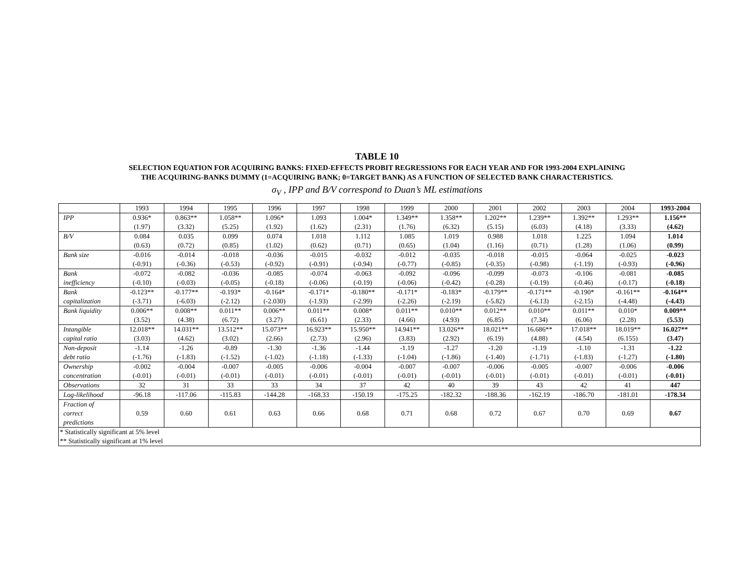TABLE 10
SELECTION EQUATION FOR ACQUIRING BANKS: FIXED-EFFECTS PROBIT REGRESSIONS FOR EACH YEAR AND FOR 1993-2004 EXPLAINING
THE ACQUIRING-BANKS DUMMY (1=ACQUIRING BANK; 0=TARGET BANK) AS A FUNCTION OF SELECTED BANK CHARACTERISTICS.
σ<sub>V</sub> , IPP and B/V correspond to Duan’s ML estimations
| | 1993 | 1994 | 1995 | 1996 | 1997 | 1998 | 1999 | 2000 | 2001 | 2002 | 2003 | 2004 | 1993-2004 |
| --- | --- | --- | --- | --- | --- | --- | --- | --- | --- | --- | --- | --- | --- |
| IPP | 0.936* (1.97) | 0.863** (3.32) | 1.058** (5.25) | 1.096* (1.92) | 1.093 (1.62) | 1.004* (2.31) | 1.349** (1.76) | 1.358** (6.32) | 1.202** (5.15) | 1.239** (6.03) | 1.392** (4.18) | 1.293** (3.33) | 1.156** (4.62) |
| B/V | 0.084 (0.63) | 0.035 (0.72) | 0.099 (0.85) | 0.074 (1.02) | 1.018 (0.62) | 1.112 (0.71) | 1.085 (0.65) | 1.019 (1.04) | 0.988 (1.16) | 1.018 (0.71) | 1.225 (1.28) | 1.094 (1.06) | 1.014 (0.99) |
| Bank size | -0.016 (-0.91) | -0.014 (-0.36) | -0.018 (-0.53) | -0.036 (-0.92) | -0.015 (-0.91) | -0.032 (-0.94) | -0.012 (-0.77) | -0.035 (-0.85) | -0.018 (-0.35) | -0.015 (-0.98) | -0.064 (-1.19) | -0.025 (-0.93) | -0.023 (-0.96) |
| Bank inefficiency | -0.072 (-0.10) | -0.082 (-0.03) | -0.036 (-0.05) | -0.085 (-0.18) | -0.074 (-0.06) | -0.063 (-0.19) | -0.092 (-0.06) | -0.096 (-0.42) | -0.099 (-0.28) | -0.073 (-0.19) | -0.106 (-0.46) | -0.081 (-0.17) | -0.085 (-0.18) |
| Bank capitalization | -0.123** (-3.71) | -0.177** (-6.03) | -0.193* (-2.12) | -0.164* (-2.030) | -0.171* (-1.93) | -0.180** (-2.99) | -0.171* (-2.26) | -0.183* (-2.19) | -0.179** (-5.82) | -0.171** (-6.13) | -0.190* (-2.15) | -0.161** (-4.48) | -0.164** (-4.43) |
| Bank liquidity | 0.006** (3.52) | 0.008** (4.38) | 0.011** (6.72) | 0.006** (3.27) | 0.011** (6.61) | 0.008* (2.33) | 0.011** (4.66) | 0.010** (4.93) | 0.012** (6.85) | 0.010** (7.34) | 0.011** (6.06) | 0.010* (2.28) | 0.009** (5.53) |
| Intangible capital ratio | 12.018** (3.03) | 14.031** (4.62) | 13.512** (3.02) | 15.073** (2.66) | 16.923** (2.73) | 15.950** (2.96) | 14.941** (3.83) | 13.026** (2.92) | 18.021** (6.19) | 16.686** (4.88) | 17.018** (4.54) | 18.019** (6.155) | 16.027** (3.47) |
| Non-deposit debt ratio | -1.14 (-1.76) | -1.26 (-1.83) | -0.89 (-1.52) | -1.30 (-1.02) | -1.36 (-1.18) | -1.44 (-1.33) | -1.19 (-1.04) | -1.27 (-1.86) | -1.20 (-1.40) | -1.19 (-1.71) | -1.10 (-1.83) | -1.31 (-1.27) | -1.22 (-1.80) |
| Ownership concentration | -0.002 (-0.01) | -0.004 (-0.01) | -0.007 (-0.01) | -0.005 (-0.01) | -0.006 (-0.01) | -0.004 (-0.01) | -0.007 (-0.01) | -0.007 (-0.01) | -0.006 (-0.01) | -0.005 (-0.01) | -0.007 (-0.01) | -0.006 (-0.01) | -0.006 (-0.01) |
| Observations | 32 | 31 | 33 | 33 | 34 | 37 | 42 | 40 | 39 | 43 | 42 | 41 | 447 |
| Log-likelihood | -96.18 | -117.06 | -115.83 | -144.28 | -168.33 | -150.19 | -175.25 | -182.32 | -188.36 | -162.19 | -186.70 | -181.01 | -178.34 |
| Fraction of correct predictions | 0.59 | 0.60 | 0.61 | 0.63 | 0.66 | 0.68 | 0.71 | 0.68 | 0.72 | 0.67 | 0.70 | 0.69 | 0.67 |
| * Statistically significant at 5% level ** Statistically significant at 1% level | | | | | | | | | | | | | |